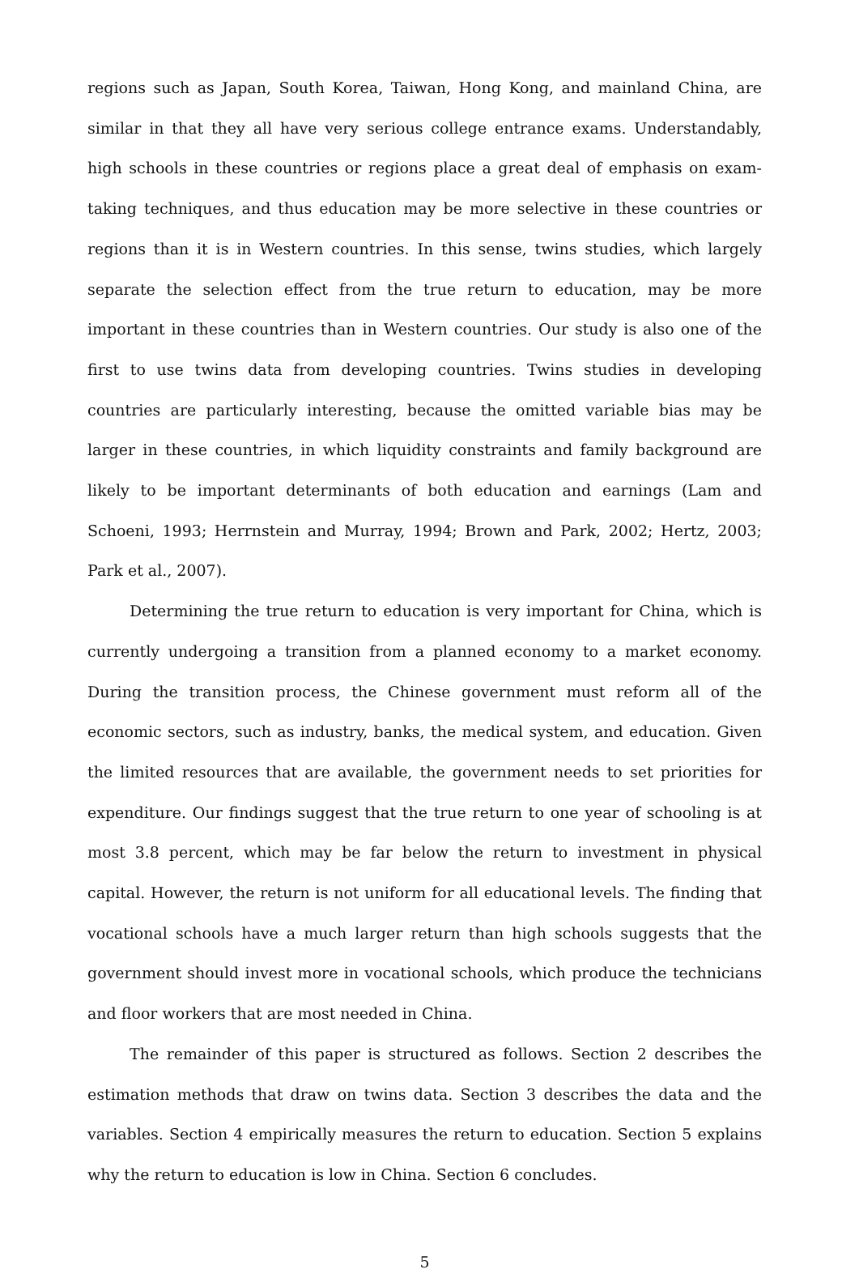regions such as Japan, South Korea, Taiwan, Hong Kong, and mainland China, are similar in that they all have very serious college entrance exams. Understandably, high schools in these countries or regions place a great deal of emphasis on exam-taking techniques, and thus education may be more selective in these countries or regions than it is in Western countries. In this sense, twins studies, which largely separate the selection effect from the true return to education, may be more important in these countries than in Western countries. Our study is also one of the first to use twins data from developing countries. Twins studies in developing countries are particularly interesting, because the omitted variable bias may be larger in these countries, in which liquidity constraints and family background are likely to be important determinants of both education and earnings (Lam and Schoeni, 1993; Herrnstein and Murray, 1994; Brown and Park, 2002; Hertz, 2003; Park et al., 2007).
Determining the true return to education is very important for China, which is currently undergoing a transition from a planned economy to a market economy. During the transition process, the Chinese government must reform all of the economic sectors, such as industry, banks, the medical system, and education. Given the limited resources that are available, the government needs to set priorities for expenditure. Our findings suggest that the true return to one year of schooling is at most 3.8 percent, which may be far below the return to investment in physical capital. However, the return is not uniform for all educational levels. The finding that vocational schools have a much larger return than high schools suggests that the government should invest more in vocational schools, which produce the technicians and floor workers that are most needed in China.
The remainder of this paper is structured as follows. Section 2 describes the estimation methods that draw on twins data. Section 3 describes the data and the variables. Section 4 empirically measures the return to education. Section 5 explains why the return to education is low in China. Section 6 concludes.
5